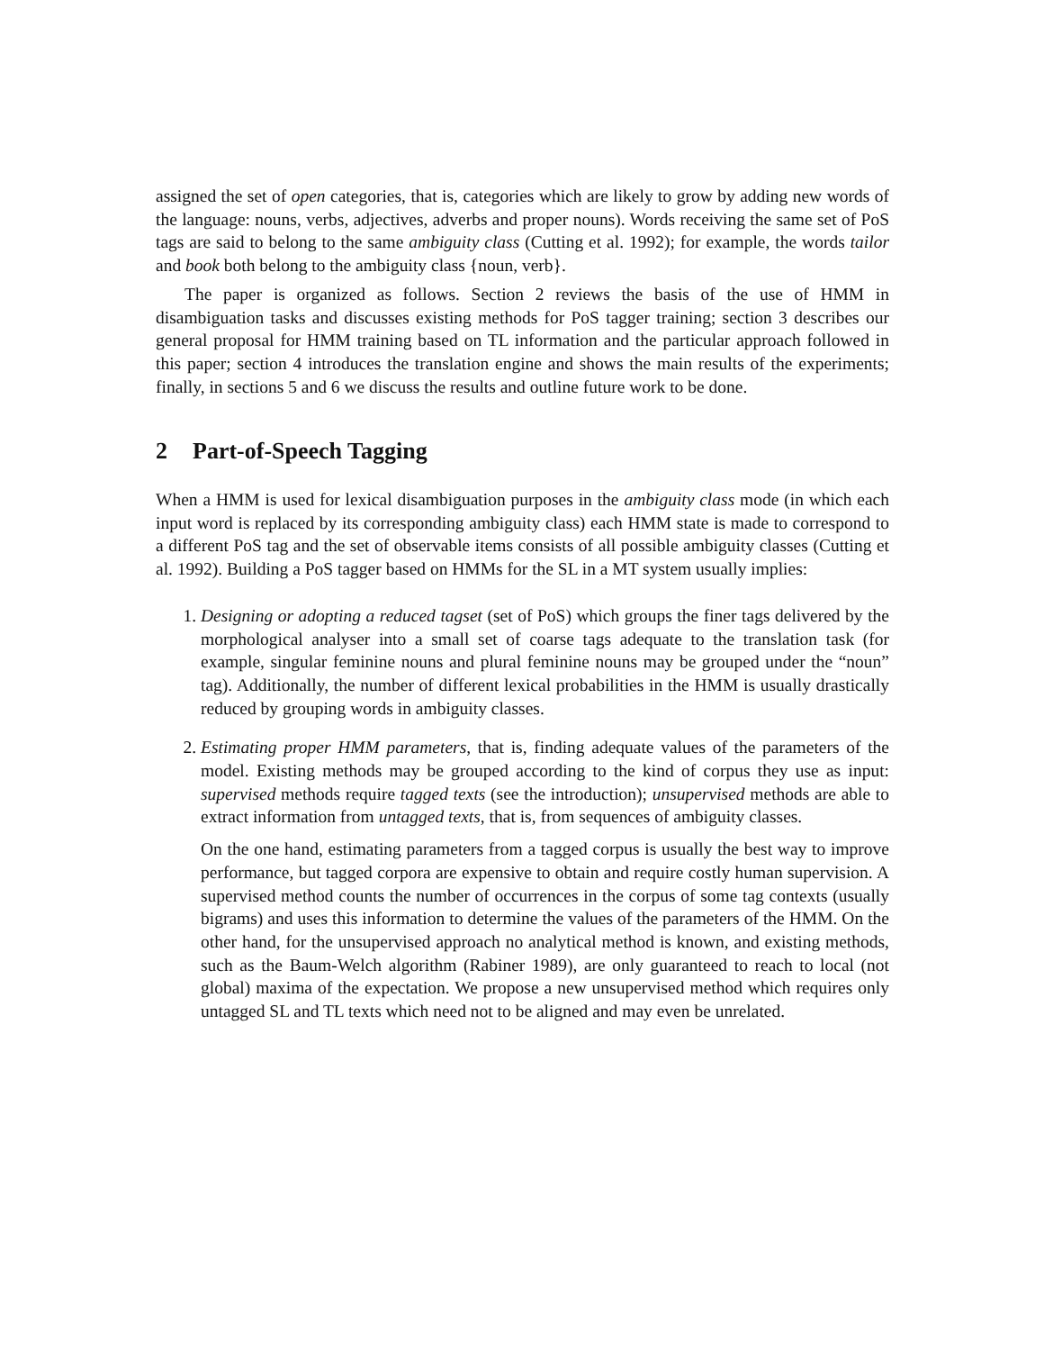assigned the set of open categories, that is, categories which are likely to grow by adding new words of the language: nouns, verbs, adjectives, adverbs and proper nouns). Words receiving the same set of PoS tags are said to belong to the same ambiguity class (Cutting et al. 1992); for example, the words tailor and book both belong to the ambiguity class {noun, verb}.
The paper is organized as follows. Section 2 reviews the basis of the use of HMM in disambiguation tasks and discusses existing methods for PoS tagger training; section 3 describes our general proposal for HMM training based on TL information and the particular approach followed in this paper; section 4 introduces the translation engine and shows the main results of the experiments; finally, in sections 5 and 6 we discuss the results and outline future work to be done.
2 Part-of-Speech Tagging
When a HMM is used for lexical disambiguation purposes in the ambiguity class mode (in which each input word is replaced by its corresponding ambiguity class) each HMM state is made to correspond to a different PoS tag and the set of observable items consists of all possible ambiguity classes (Cutting et al. 1992). Building a PoS tagger based on HMMs for the SL in a MT system usually implies:
1. Designing or adopting a reduced tagset (set of PoS) which groups the finer tags delivered by the morphological analyser into a small set of coarse tags adequate to the translation task (for example, singular feminine nouns and plural feminine nouns may be grouped under the “noun” tag). Additionally, the number of different lexical probabilities in the HMM is usually drastically reduced by grouping words in ambiguity classes.
2. Estimating proper HMM parameters, that is, finding adequate values of the parameters of the model. Existing methods may be grouped according to the kind of corpus they use as input: supervised methods require tagged texts (see the introduction); unsupervised methods are able to extract information from untagged texts, that is, from sequences of ambiguity classes.
On the one hand, estimating parameters from a tagged corpus is usually the best way to improve performance, but tagged corpora are expensive to obtain and require costly human supervision. A supervised method counts the number of occurrences in the corpus of some tag contexts (usually bigrams) and uses this information to determine the values of the parameters of the HMM. On the other hand, for the unsupervised approach no analytical method is known, and existing methods, such as the Baum-Welch algorithm (Rabiner 1989), are only guaranteed to reach to local (not global) maxima of the expectation. We propose a new unsupervised method which requires only untagged SL and TL texts which need not to be aligned and may even be unrelated.